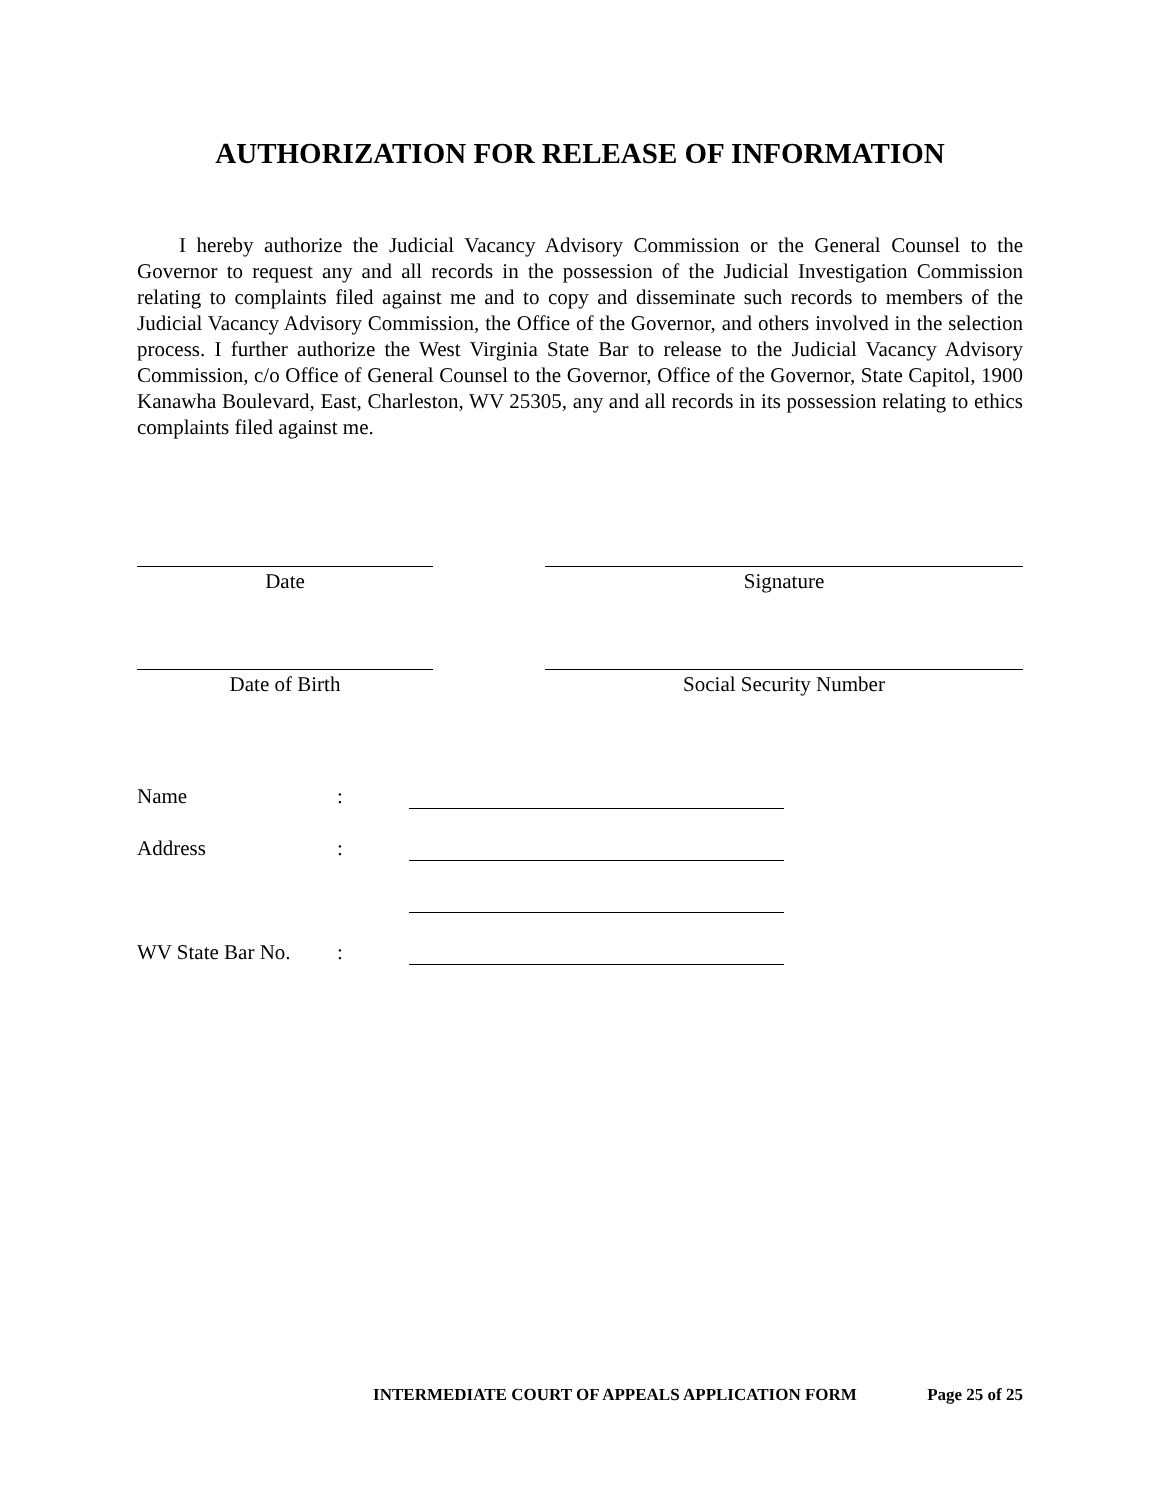AUTHORIZATION FOR RELEASE OF INFORMATION
I hereby authorize the Judicial Vacancy Advisory Commission or the General Counsel to the Governor to request any and all records in the possession of the Judicial Investigation Commission relating to complaints filed against me and to copy and disseminate such records to members of the Judicial Vacancy Advisory Commission, the Office of the Governor, and others involved in the selection process. I further authorize the West Virginia State Bar to release to the Judicial Vacancy Advisory Commission, c/o Office of General Counsel to the Governor, Office of the Governor, State Capitol, 1900 Kanawha Boulevard, East, Charleston, WV 25305, any and all records in its possession relating to ethics complaints filed against me.
Date Signature
Date of Birth Social Security Number
Name
:
Address
:
WV State Bar No.
:
INTERMEDIATE COURT OF APPEALS APPLICATION FORM Page 25 of 25